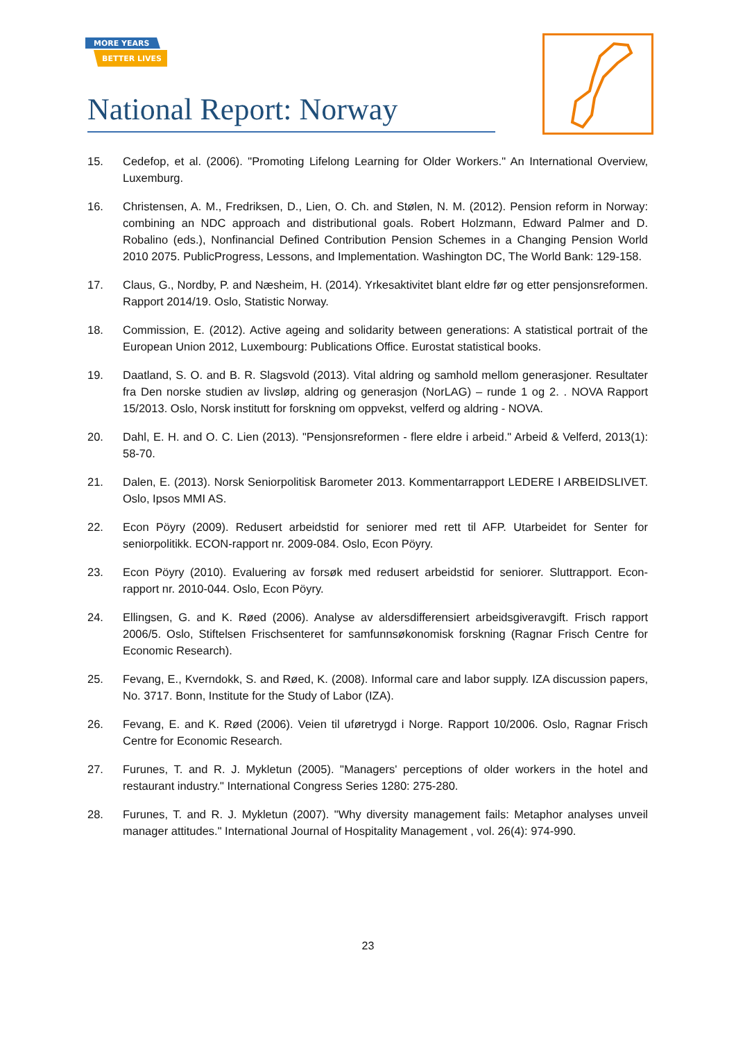MORE YEARS
BETTER LIVES
National Report: Norway
15. Cedefop, et al. (2006). "Promoting Lifelong Learning for Older Workers." An International Overview, Luxemburg.
16. Christensen, A. M., Fredriksen, D., Lien, O. Ch. and Stølen, N. M. (2012). Pension reform in Norway: combining an NDC approach and distributional goals. Robert Holzmann, Edward Palmer and D. Robalino (eds.), Nonfinancial Defined Contribution Pension Schemes in a Changing Pension World 2010 2075. PublicProgress, Lessons, and Implementation. Washington DC, The World Bank: 129-158.
17. Claus, G., Nordby, P. and Næsheim, H. (2014). Yrkesaktivitet blant eldre før og etter pensjonsreformen. Rapport 2014/19. Oslo, Statistic Norway.
18. Commission, E. (2012). Active ageing and solidarity between generations: A statistical portrait of the European Union 2012, Luxembourg: Publications Office. Eurostat statistical books.
19. Daatland, S. O. and B. R. Slagsvold (2013). Vital aldring og samhold mellom generasjoner. Resultater fra Den norske studien av livsløp, aldring og generasjon (NorLAG) – runde 1 og 2. . NOVA Rapport 15/2013. Oslo, Norsk institutt for forskning om oppvekst, velferd og aldring - NOVA.
20. Dahl, E. H. and O. C. Lien (2013). "Pensjonsreformen - flere eldre i arbeid." Arbeid & Velferd, 2013(1): 58-70.
21. Dalen, E. (2013). Norsk Seniorpolitisk Barometer 2013. Kommentarrapport LEDERE I ARBEIDSLIVET. Oslo, Ipsos MMI AS.
22. Econ Pöyry (2009). Redusert arbeidstid for seniorer med rett til AFP. Utarbeidet for Senter for seniorpolitikk. ECON-rapport nr. 2009-084. Oslo, Econ Pöyry.
23. Econ Pöyry (2010). Evaluering av forsøk med redusert arbeidstid for seniorer. Sluttrapport. Econ-rapport nr. 2010-044. Oslo, Econ Pöyry.
24. Ellingsen, G. and K. Røed (2006). Analyse av aldersdifferensiert arbeidsgiveravgift. Frisch rapport 2006/5. Oslo, Stiftelsen Frischsenteret for samfunnsøkonomisk forskning (Ragnar Frisch Centre for Economic Research).
25. Fevang, E., Kverndokk, S. and Røed, K. (2008). Informal care and labor supply. IZA discussion papers, No. 3717. Bonn, Institute for the Study of Labor (IZA).
26. Fevang, E. and K. Røed (2006). Veien til uføretrygd i Norge. Rapport 10/2006. Oslo, Ragnar Frisch Centre for Economic Research.
27. Furunes, T. and R. J. Mykletun (2005). "Managers' perceptions of older workers in the hotel and restaurant industry." International Congress Series 1280: 275-280.
28. Furunes, T. and R. J. Mykletun (2007). "Why diversity management fails: Metaphor analyses unveil manager attitudes." International Journal of Hospitality Management , vol. 26(4): 974-990.
23